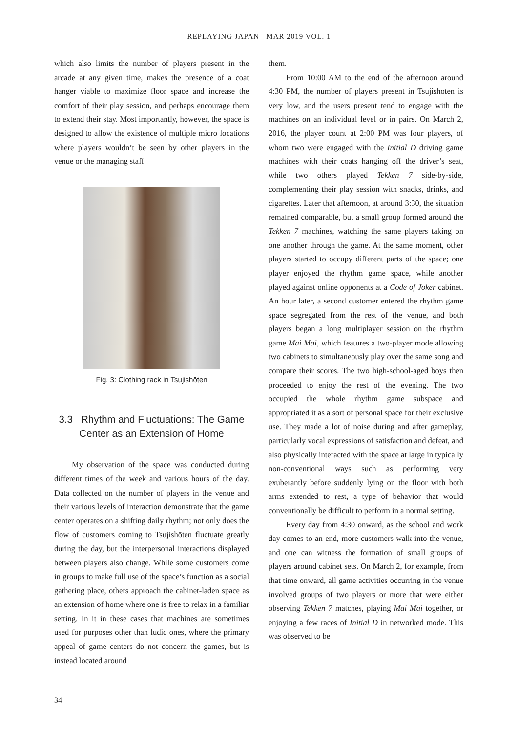REPLAYING JAPAN MAR 2019 VOL. 1
which also limits the number of players present in the arcade at any given time, makes the presence of a coat hanger viable to maximize floor space and increase the comfort of their play session, and perhaps encourage them to extend their stay. Most importantly, however, the space is designed to allow the existence of multiple micro locations where players wouldn’t be seen by other players in the venue or the managing staff.
Fig. 3: Clothing rack in Tsujishōten
3.3 Rhythm and Fluctuations: The Game Center as an Extension of Home
My observation of the space was conducted during different times of the week and various hours of the day. Data collected on the number of players in the venue and their various levels of interaction demonstrate that the game center operates on a shifting daily rhythm; not only does the flow of customers coming to Tsujishōten fluctuate greatly during the day, but the interpersonal interactions displayed between players also change. While some customers come in groups to make full use of the space’s function as a social gathering place, others approach the cabinet-laden space as an extension of home where one is free to relax in a familiar setting. In it in these cases that machines are sometimes used for purposes other than ludic ones, where the primary appeal of game centers do not concern the games, but is instead located around
them.
From 10:00 AM to the end of the afternoon around 4:30 PM, the number of players present in Tsujishōten is very low, and the users present tend to engage with the machines on an individual level or in pairs. On March 2, 2016, the player count at 2:00 PM was four players, of whom two were engaged with the Initial D driving game machines with their coats hanging off the driver’s seat, while two others played Tekken 7 side-by-side, complementing their play session with snacks, drinks, and cigarettes. Later that afternoon, at around 3:30, the situation remained comparable, but a small group formed around the Tekken 7 machines, watching the same players taking on one another through the game. At the same moment, other players started to occupy different parts of the space; one player enjoyed the rhythm game space, while another played against online opponents at a Code of Joker cabinet. An hour later, a second customer entered the rhythm game space segregated from the rest of the venue, and both players began a long multiplayer session on the rhythm game Mai Mai, which features a two-player mode allowing two cabinets to simultaneously play over the same song and compare their scores. The two high-school-aged boys then proceeded to enjoy the rest of the evening. The two occupied the whole rhythm game subspace and appropriated it as a sort of personal space for their exclusive use. They made a lot of noise during and after gameplay, particularly vocal expressions of satisfaction and defeat, and also physically interacted with the space at large in typically non-conventional ways such as performing very exuberantly before suddenly lying on the floor with both arms extended to rest, a type of behavior that would conventionally be difficult to perform in a normal setting.
Every day from 4:30 onward, as the school and work day comes to an end, more customers walk into the venue, and one can witness the formation of small groups of players around cabinet sets. On March 2, for example, from that time onward, all game activities occurring in the venue involved groups of two players or more that were either observing Tekken 7 matches, playing Mai Mai together, or enjoying a few races of Initial D in networked mode. This was observed to be
34